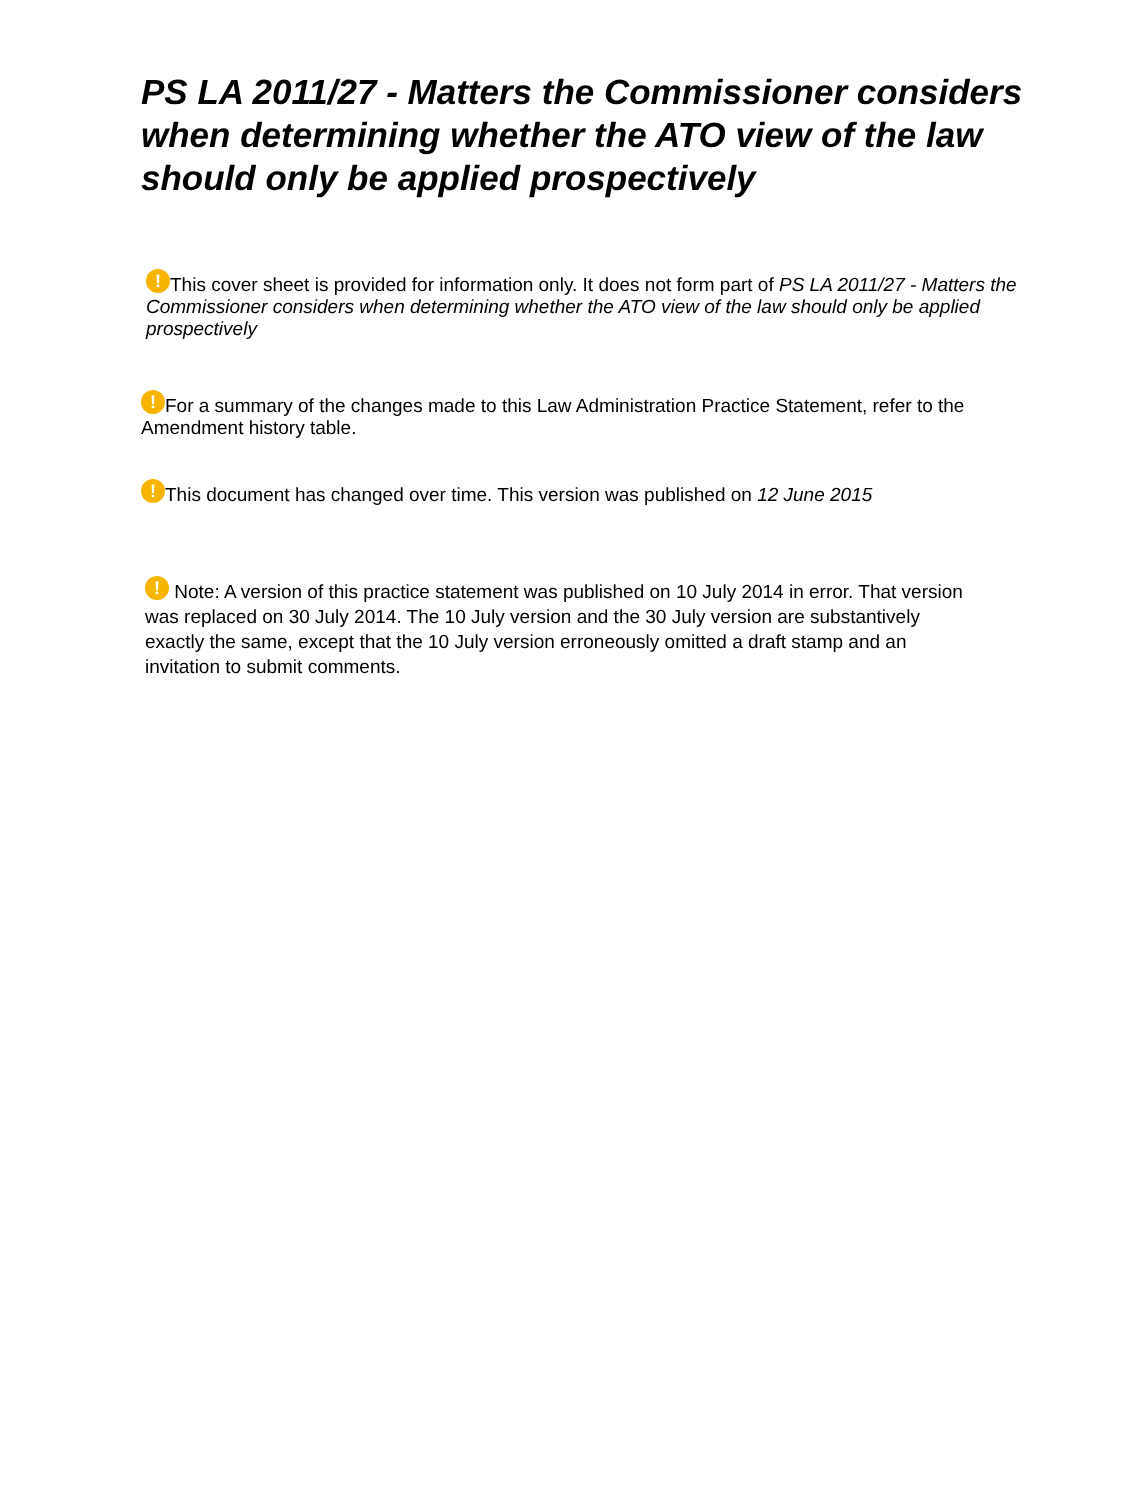PS LA 2011/27 - Matters the Commissioner considers when determining whether the ATO view of the law should only be applied prospectively
! This cover sheet is provided for information only. It does not form part of PS LA 2011/27 - Matters the Commissioner considers when determining whether the ATO view of the law should only be applied prospectively
! For a summary of the changes made to this Law Administration Practice Statement, refer to the Amendment history table.
! This document has changed over time. This version was published on 12 June 2015
! Note: A version of this practice statement was published on 10 July 2014 in error. That version was replaced on 30 July 2014. The 10 July version and the 30 July version are substantively exactly the same, except that the 10 July version erroneously omitted a draft stamp and an invitation to submit comments.